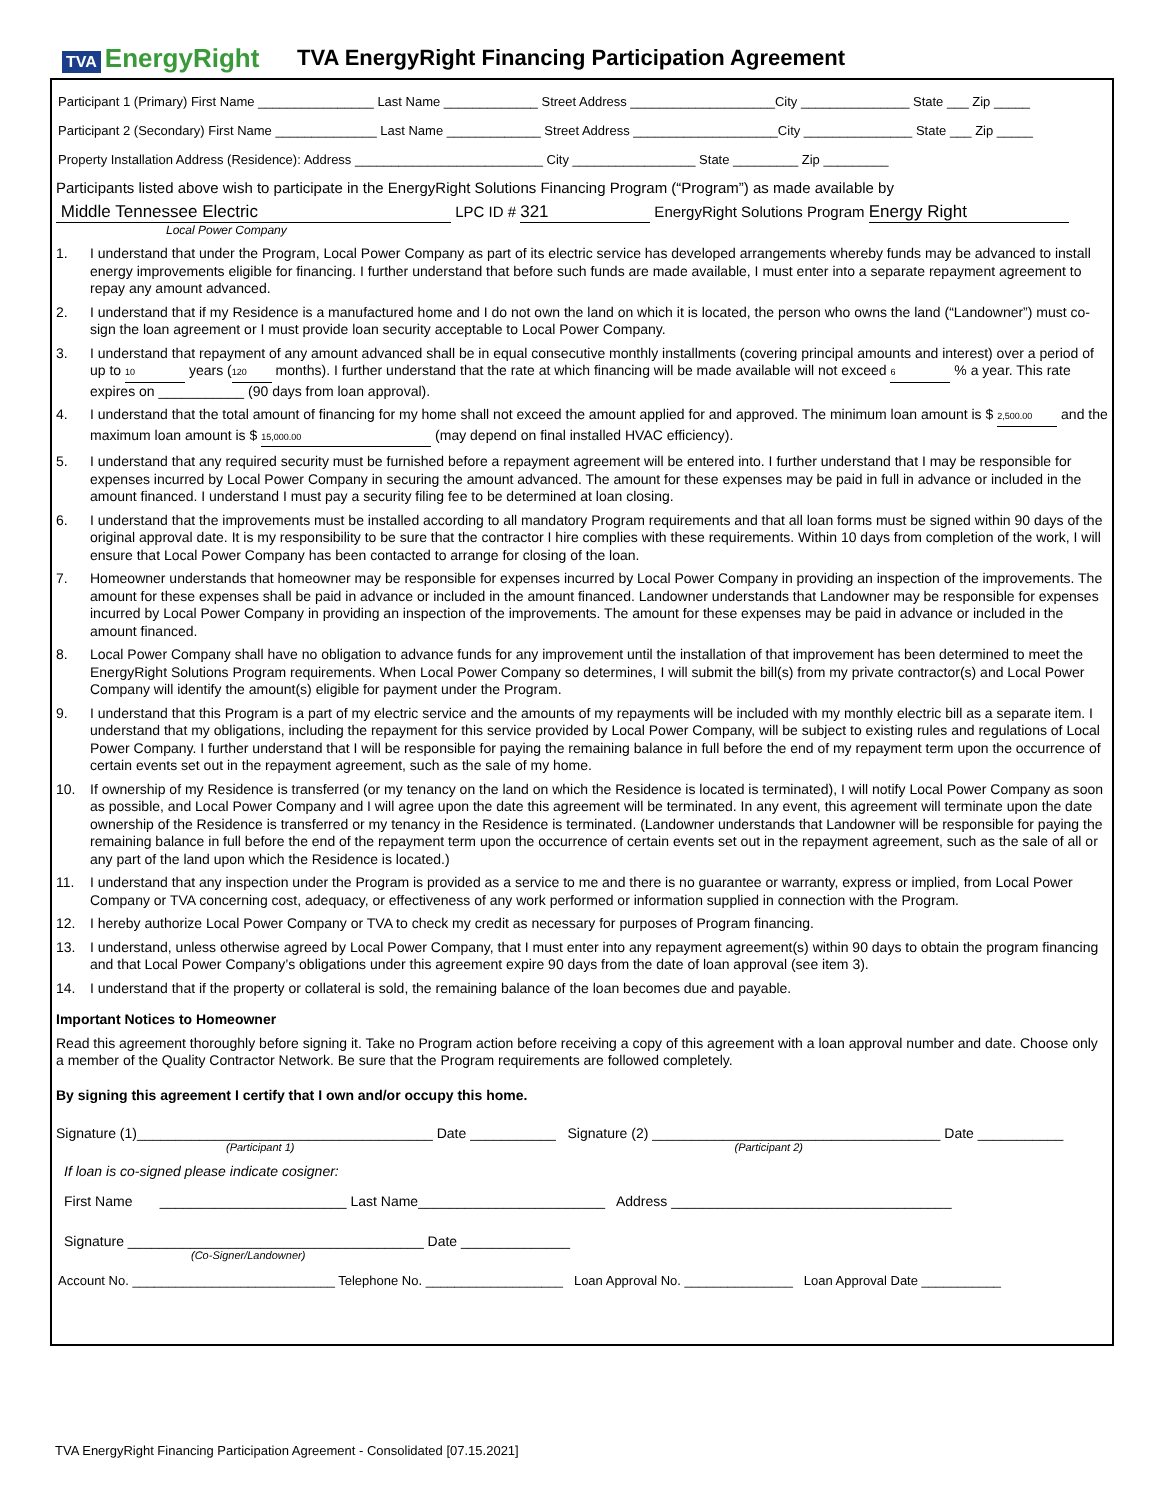TVA EnergyRight
TVA EnergyRight Financing Participation Agreement
Participant 1 (Primary) First Name ________________ Last Name _____________ Street Address ____________________City _______________ State ___ Zip _____
Participant 2 (Secondary) First Name ______________ Last Name _____________ Street Address ____________________City _______________ State ___ Zip _____
Property Installation Address (Residence): Address __________________________ City _________________ State _________ Zip _________
Participants listed above wish to participate in the EnergyRight Solutions Financing Program (“Program”) as made available by
Middle Tennessee Electric LPC ID # 321 EnergyRight Solutions Program Energy Right
Local Power Company
1. I understand that under the Program, Local Power Company as part of its electric service has developed arrangements whereby funds may be advanced to install energy improvements eligible for financing. I further understand that before such funds are made available, I must enter into a separate repayment agreement to repay any amount advanced.
2. I understand that if my Residence is a manufactured home and I do not own the land on which it is located, the person who owns the land (“Landowner”) must co-sign the loan agreement or I must provide loan security acceptable to Local Power Company.
3. I understand that repayment of any amount advanced shall be in equal consecutive monthly installments (covering principal amounts and interest) over a period of up to 10 years (120 months). I further understand that the rate at which financing will be made available will not exceed 6 % a year. This rate expires on ___________ (90 days from loan approval).
4. I understand that the total amount of financing for my home shall not exceed the amount applied for and approved. The minimum loan amount is $ 2,500.00 and the maximum loan amount is $ 15,000.00 (may depend on final installed HVAC efficiency).
5. I understand that any required security must be furnished before a repayment agreement will be entered into. I further understand that I may be responsible for expenses incurred by Local Power Company in securing the amount advanced. The amount for these expenses may be paid in full in advance or included in the amount financed. I understand I must pay a security filing fee to be determined at loan closing.
6. I understand that the improvements must be installed according to all mandatory Program requirements and that all loan forms must be signed within 90 days of the original approval date. It is my responsibility to be sure that the contractor I hire complies with these requirements. Within 10 days from completion of the work, I will ensure that Local Power Company has been contacted to arrange for closing of the loan.
7. Homeowner understands that homeowner may be responsible for expenses incurred by Local Power Company in providing an inspection of the improvements. The amount for these expenses shall be paid in advance or included in the amount financed. Landowner understands that Landowner may be responsible for expenses incurred by Local Power Company in providing an inspection of the improvements. The amount for these expenses may be paid in advance or included in the amount financed.
8. Local Power Company shall have no obligation to advance funds for any improvement until the installation of that improvement has been determined to meet the EnergyRight Solutions Program requirements. When Local Power Company so determines, I will submit the bill(s) from my private contractor(s) and Local Power Company will identify the amount(s) eligible for payment under the Program.
9. I understand that this Program is a part of my electric service and the amounts of my repayments will be included with my monthly electric bill as a separate item. I understand that my obligations, including the repayment for this service provided by Local Power Company, will be subject to existing rules and regulations of Local Power Company. I further understand that I will be responsible for paying the remaining balance in full before the end of my repayment term upon the occurrence of certain events set out in the repayment agreement, such as the sale of my home.
10. If ownership of my Residence is transferred (or my tenancy on the land on which the Residence is located is terminated), I will notify Local Power Company as soon as possible, and Local Power Company and I will agree upon the date this agreement will be terminated. In any event, this agreement will terminate upon the date ownership of the Residence is transferred or my tenancy in the Residence is terminated. (Landowner understands that Landowner will be responsible for paying the remaining balance in full before the end of the repayment term upon the occurrence of certain events set out in the repayment agreement, such as the sale of all or any part of the land upon which the Residence is located.)
11. I understand that any inspection under the Program is provided as a service to me and there is no guarantee or warranty, express or implied, from Local Power Company or TVA concerning cost, adequacy, or effectiveness of any work performed or information supplied in connection with the Program.
12. I hereby authorize Local Power Company or TVA to check my credit as necessary for purposes of Program financing.
13. I understand, unless otherwise agreed by Local Power Company, that I must enter into any repayment agreement(s) within 90 days to obtain the program financing and that Local Power Company’s obligations under this agreement expire 90 days from the date of loan approval (see item 3).
14. I understand that if the property or collateral is sold, the remaining balance of the loan becomes due and payable.
Important Notices to Homeowner
Read this agreement thoroughly before signing it. Take no Program action before receiving a copy of this agreement with a loan approval number and date. Choose only a member of the Quality Contractor Network. Be sure that the Program requirements are followed completely.
By signing this agreement I certify that I own and/or occupy this home.
Signature (1)______________________________________ Date ___________ Signature (2) _____________________________________ Date ___________
(Participant 1) (Participant 2)
If loan is co-signed please indicate cosigner:
First Name ________________________ Last Name________________________ Address ____________________________________
Signature ______________________________________ Date ______________
(Co-Signer/Landowner)
Account No. ____________________________ Telephone No. ___________________ Loan Approval No. _______________ Loan Approval Date ___________
TVA EnergyRight Financing Participation Agreement - Consolidated [07.15.2021]